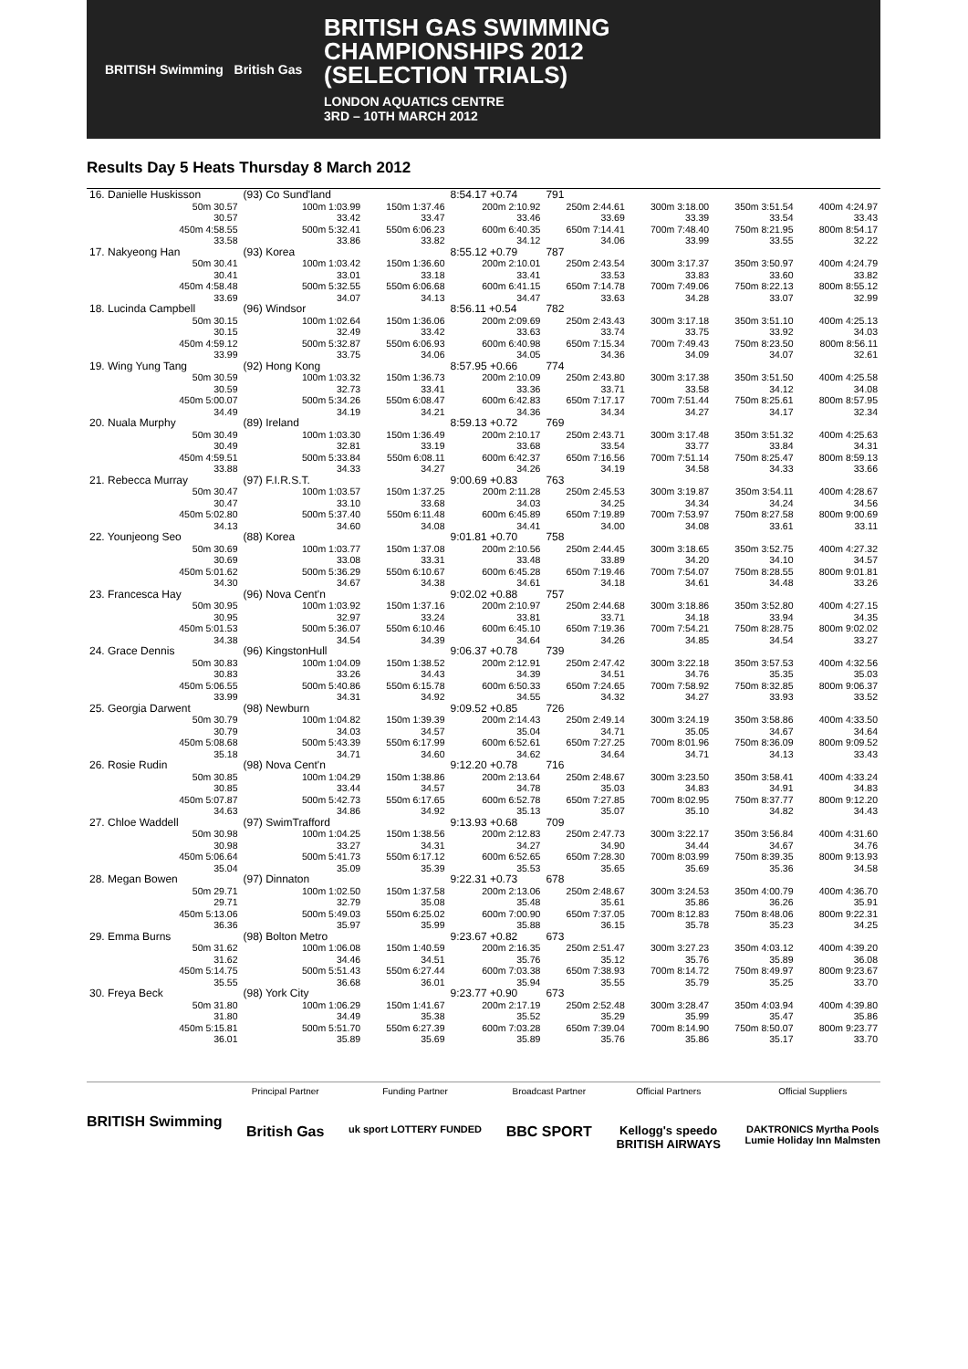BRITISH Swimming British Gas
BRITISH GAS SWIMMING
CHAMPIONSHIPS 2012
(SELECTION TRIALS)
LONDON AQUATICS CENTRE
3RD – 10TH MARCH 2012
Results Day 5 Heats Thursday 8 March 2012
| 16. Danielle Huskisson | (93) Co Sund'land | | 8:54.17 +0.74 | 791 | | | |
| 50m 30.57 | 100m 1:03.99 | 150m 1:37.46 | 200m 2:10.92 | 250m 2:44.61 | 300m 3:18.00 | 350m 3:51.54 | 400m 4:24.97 |
| 30.57 | 33.42 | 33.47 | 33.46 | 33.69 | 33.39 | 33.54 | 33.43 |
| 450m 4:58.55 | 500m 5:32.41 | 550m 6:06.23 | 600m 6:40.35 | 650m 7:14.41 | 700m 7:48.40 | 750m 8:21.95 | 800m 8:54.17 |
| 33.58 | 33.86 | 33.82 | 34.12 | 34.06 | 33.99 | 33.55 | 32.22 |
| 17. Nakyeong Han | (93) Korea | | 8:55.12 +0.79 | 787 | | | |
| 50m 30.41 | 100m 1:03.42 | 150m 1:36.60 | 200m 2:10.01 | 250m 2:43.54 | 300m 3:17.37 | 350m 3:50.97 | 400m 4:24.79 |
| 30.41 | 33.01 | 33.18 | 33.41 | 33.53 | 33.83 | 33.60 | 33.82 |
| 450m 4:58.48 | 500m 5:32.55 | 550m 6:06.68 | 600m 6:41.15 | 650m 7:14.78 | 700m 7:49.06 | 750m 8:22.13 | 800m 8:55.12 |
| 33.69 | 34.07 | 34.13 | 34.47 | 33.63 | 34.28 | 33.07 | 32.99 |
| 18. Lucinda Campbell | (96) Windsor | | 8:56.11 +0.54 | 782 | | | |
| 50m 30.15 | 100m 1:02.64 | 150m 1:36.06 | 200m 2:09.69 | 250m 2:43.43 | 300m 3:17.18 | 350m 3:51.10 | 400m 4:25.13 |
| 30.15 | 32.49 | 33.42 | 33.63 | 33.74 | 33.75 | 33.92 | 34.03 |
| 450m 4:59.12 | 500m 5:32.87 | 550m 6:06.93 | 600m 6:40.98 | 650m 7:15.34 | 700m 7:49.43 | 750m 8:23.50 | 800m 8:56.11 |
| 33.99 | 33.75 | 34.06 | 34.05 | 34.36 | 34.09 | 34.07 | 32.61 |
| 19. Wing Yung Tang | (92) Hong Kong | | 8:57.95 +0.66 | 774 | | | |
| 50m 30.59 | 100m 1:03.32 | 150m 1:36.73 | 200m 2:10.09 | 250m 2:43.80 | 300m 3:17.38 | 350m 3:51.50 | 400m 4:25.58 |
| 30.59 | 32.73 | 33.41 | 33.36 | 33.71 | 33.58 | 34.12 | 34.08 |
| 450m 5:00.07 | 500m 5:34.26 | 550m 6:08.47 | 600m 6:42.83 | 650m 7:17.17 | 700m 7:51.44 | 750m 8:25.61 | 800m 8:57.95 |
| 34.49 | 34.19 | 34.21 | 34.36 | 34.34 | 34.27 | 34.17 | 32.34 |
| 20. Nuala Murphy | (89) Ireland | | 8:59.13 +0.72 | 769 | | | |
| 50m 30.49 | 100m 1:03.30 | 150m 1:36.49 | 200m 2:10.17 | 250m 2:43.71 | 300m 3:17.48 | 350m 3:51.32 | 400m 4:25.63 |
| 30.49 | 32.81 | 33.19 | 33.68 | 33.54 | 33.77 | 33.84 | 34.31 |
| 450m 4:59.51 | 500m 5:33.84 | 550m 6:08.11 | 600m 6:42.37 | 650m 7:16.56 | 700m 7:51.14 | 750m 8:25.47 | 800m 8:59.13 |
| 33.88 | 34.33 | 34.27 | 34.26 | 34.19 | 34.58 | 34.33 | 33.66 |
| 21. Rebecca Murray | (97) F.I.R.S.T. | | 9:00.69 +0.83 | 763 | | | |
| 50m 30.47 | 100m 1:03.57 | 150m 1:37.25 | 200m 2:11.28 | 250m 2:45.53 | 300m 3:19.87 | 350m 3:54.11 | 400m 4:28.67 |
| 30.47 | 33.10 | 33.68 | 34.03 | 34.25 | 34.34 | 34.24 | 34.56 |
| 450m 5:02.80 | 500m 5:37.40 | 550m 6:11.48 | 600m 6:45.89 | 650m 7:19.89 | 700m 7:53.97 | 750m 8:27.58 | 800m 9:00.69 |
| 34.13 | 34.60 | 34.08 | 34.41 | 34.00 | 34.08 | 33.61 | 33.11 |
| 22. Younjeong Seo | (88) Korea | | 9:01.81 +0.70 | 758 | | | |
| 50m 30.69 | 100m 1:03.77 | 150m 1:37.08 | 200m 2:10.56 | 250m 2:44.45 | 300m 3:18.65 | 350m 3:52.75 | 400m 4:27.32 |
| 30.69 | 33.08 | 33.31 | 33.48 | 33.89 | 34.20 | 34.10 | 34.57 |
| 450m 5:01.62 | 500m 5:36.29 | 550m 6:10.67 | 600m 6:45.28 | 650m 7:19.46 | 700m 7:54.07 | 750m 8:28.55 | 800m 9:01.81 |
| 34.30 | 34.67 | 34.38 | 34.61 | 34.18 | 34.61 | 34.48 | 33.26 |
| 23. Francesca Hay | (96) Nova Cent'n | | 9:02.02 +0.88 | 757 | | | |
| 50m 30.95 | 100m 1:03.92 | 150m 1:37.16 | 200m 2:10.97 | 250m 2:44.68 | 300m 3:18.86 | 350m 3:52.80 | 400m 4:27.15 |
| 30.95 | 32.97 | 33.24 | 33.81 | 33.71 | 34.18 | 33.94 | 34.35 |
| 450m 5:01.53 | 500m 5:36.07 | 550m 6:10.46 | 600m 6:45.10 | 650m 7:19.36 | 700m 7:54.21 | 750m 8:28.75 | 800m 9:02.02 |
| 34.38 | 34.54 | 34.39 | 34.64 | 34.26 | 34.85 | 34.54 | 33.27 |
| 24. Grace Dennis | (96) KingstonHull | | 9:06.37 +0.78 | 739 | | | |
| 50m 30.83 | 100m 1:04.09 | 150m 1:38.52 | 200m 2:12.91 | 250m 2:47.42 | 300m 3:22.18 | 350m 3:57.53 | 400m 4:32.56 |
| 30.83 | 33.26 | 34.43 | 34.39 | 34.51 | 34.76 | 35.35 | 35.03 |
| 450m 5:06.55 | 500m 5:40.86 | 550m 6:15.78 | 600m 6:50.33 | 650m 7:24.65 | 700m 7:58.92 | 750m 8:32.85 | 800m 9:06.37 |
| 33.99 | 34.31 | 34.92 | 34.55 | 34.32 | 34.27 | 33.93 | 33.52 |
| 25. Georgia Darwent | (98) Newburn | | 9:09.52 +0.85 | 726 | | | |
| 50m 30.79 | 100m 1:04.82 | 150m 1:39.39 | 200m 2:14.43 | 250m 2:49.14 | 300m 3:24.19 | 350m 3:58.86 | 400m 4:33.50 |
| 30.79 | 34.03 | 34.57 | 35.04 | 34.71 | 35.05 | 34.67 | 34.64 |
| 450m 5:08.68 | 500m 5:43.39 | 550m 6:17.99 | 600m 6:52.61 | 650m 7:27.25 | 700m 8:01.96 | 750m 8:36.09 | 800m 9:09.52 |
| 35.18 | 34.71 | 34.60 | 34.62 | 34.64 | 34.71 | 34.13 | 33.43 |
| 26. Rosie Rudin | (98) Nova Cent'n | | 9:12.20 +0.78 | 716 | | | |
| 50m 30.85 | 100m 1:04.29 | 150m 1:38.86 | 200m 2:13.64 | 250m 2:48.67 | 300m 3:23.50 | 350m 3:58.41 | 400m 4:33.24 |
| 30.85 | 33.44 | 34.57 | 34.78 | 35.03 | 34.83 | 34.91 | 34.83 |
| 450m 5:07.87 | 500m 5:42.73 | 550m 6:17.65 | 600m 6:52.78 | 650m 7:27.85 | 700m 8:02.95 | 750m 8:37.77 | 800m 9:12.20 |
| 34.63 | 34.86 | 34.92 | 35.13 | 35.07 | 35.10 | 34.82 | 34.43 |
| 27. Chloe Waddell | (97) SwimTrafford | | 9:13.93 +0.68 | 709 | | | |
| 50m 30.98 | 100m 1:04.25 | 150m 1:38.56 | 200m 2:12.83 | 250m 2:47.73 | 300m 3:22.17 | 350m 3:56.84 | 400m 4:31.60 |
| 30.98 | 33.27 | 34.31 | 34.27 | 34.90 | 34.44 | 34.67 | 34.76 |
| 450m 5:06.64 | 500m 5:41.73 | 550m 6:17.12 | 600m 6:52.65 | 650m 7:28.30 | 700m 8:03.99 | 750m 8:39.35 | 800m 9:13.93 |
| 35.04 | 35.09 | 35.39 | 35.53 | 35.65 | 35.69 | 35.36 | 34.58 |
| 28. Megan Bowen | (97) Dinnaton | | 9:22.31 +0.73 | 678 | | | |
| 50m 29.71 | 100m 1:02.50 | 150m 1:37.58 | 200m 2:13.06 | 250m 2:48.67 | 300m 3:24.53 | 350m 4:00.79 | 400m 4:36.70 |
| 29.71 | 32.79 | 35.08 | 35.48 | 35.61 | 35.86 | 36.26 | 35.91 |
| 450m 5:13.06 | 500m 5:49.03 | 550m 6:25.02 | 600m 7:00.90 | 650m 7:37.05 | 700m 8:12.83 | 750m 8:48.06 | 800m 9:22.31 |
| 36.36 | 35.97 | 35.99 | 35.88 | 36.15 | 35.78 | 35.23 | 34.25 |
| 29. Emma Burns | (98) Bolton Metro | | 9:23.67 +0.82 | 673 | | | |
| 50m 31.62 | 100m 1:06.08 | 150m 1:40.59 | 200m 2:16.35 | 250m 2:51.47 | 300m 3:27.23 | 350m 4:03.12 | 400m 4:39.20 |
| 31.62 | 34.46 | 34.51 | 35.76 | 35.12 | 35.76 | 35.89 | 36.08 |
| 450m 5:14.75 | 500m 5:51.43 | 550m 6:27.44 | 600m 7:03.38 | 650m 7:38.93 | 700m 8:14.72 | 750m 8:49.97 | 800m 9:23.67 |
| 35.55 | 36.68 | 36.01 | 35.94 | 35.55 | 35.79 | 35.25 | 33.70 |
| 30. Freya Beck | (98) York City | | 9:23.77 +0.90 | 673 | | | |
| 50m 31.80 | 100m 1:06.29 | 150m 1:41.67 | 200m 2:17.19 | 250m 2:52.48 | 300m 3:28.47 | 350m 4:03.94 | 400m 4:39.80 |
| 31.80 | 34.49 | 35.38 | 35.52 | 35.29 | 35.99 | 35.47 | 35.86 |
| 450m 5:15.81 | 500m 5:51.70 | 550m 6:27.39 | 600m 7:03.28 | 650m 7:39.04 | 700m 8:14.90 | 750m 8:50.07 | 800m 9:23.77 |
| 36.01 | 35.89 | 35.69 | 35.89 | 35.76 | 35.86 | 35.17 | 33.70 |
BRITISH Swimming
Principal Partner
British Gas
Funding Partner
uk sport LOTTERY FUNDED
Broadcast Partner
BBC SPORT
Official Partners
Kellogg's speedo
BRITISH AIRWAYS
Official Suppliers
DAKTRONICS Myrtha Pools
Lumie Holiday Inn Malmsten